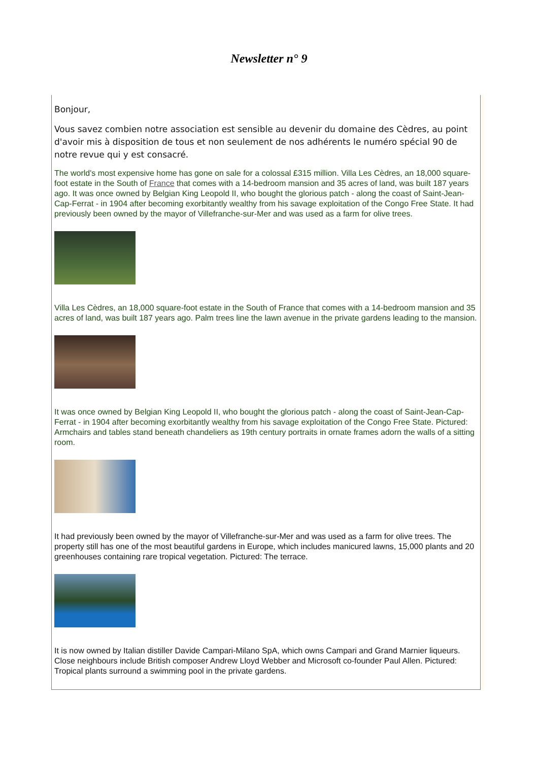Newsletter n° 9
Bonjour,
Vous savez combien notre association est sensible au devenir du domaine des Cèdres, au point d'avoir mis à disposition de tous et non seulement de nos adhérents le numéro spécial 90 de notre revue qui y est consacré.
The world's most expensive home has gone on sale for a colossal £315 million. Villa Les Cèdres, an 18,000 square-foot estate in the South of France that comes with a 14-bedroom mansion and 35 acres of land, was built 187 years ago. It was once owned by Belgian King Leopold II, who bought the glorious patch - along the coast of Saint-Jean-Cap-Ferrat - in 1904 after becoming exorbitantly wealthy from his savage exploitation of the Congo Free State. It had previously been owned by the mayor of Villefranche-sur-Mer and was used as a farm for olive trees.
Villa Les Cèdres, an 18,000 square-foot estate in the South of France that comes with a 14-bedroom mansion and 35 acres of land, was built 187 years ago. Palm trees line the lawn avenue in the private gardens leading to the mansion.
It was once owned by Belgian King Leopold II, who bought the glorious patch - along the coast of Saint-Jean-Cap-Ferrat - in 1904 after becoming exorbitantly wealthy from his savage exploitation of the Congo Free State. Pictured: Armchairs and tables stand beneath chandeliers as 19th century portraits in ornate frames adorn the walls of a sitting room.
It had previously been owned by the mayor of Villefranche-sur-Mer and was used as a farm for olive trees. The property still has one of the most beautiful gardens in Europe, which includes manicured lawns, 15,000 plants and 20 greenhouses containing rare tropical vegetation. Pictured: The terrace.
It is now owned by Italian distiller Davide Campari-Milano SpA, which owns Campari and Grand Marnier liqueurs. Close neighbours include British composer Andrew Lloyd Webber and Microsoft co-founder Paul Allen. Pictured: Tropical plants surround a swimming pool in the private gardens.